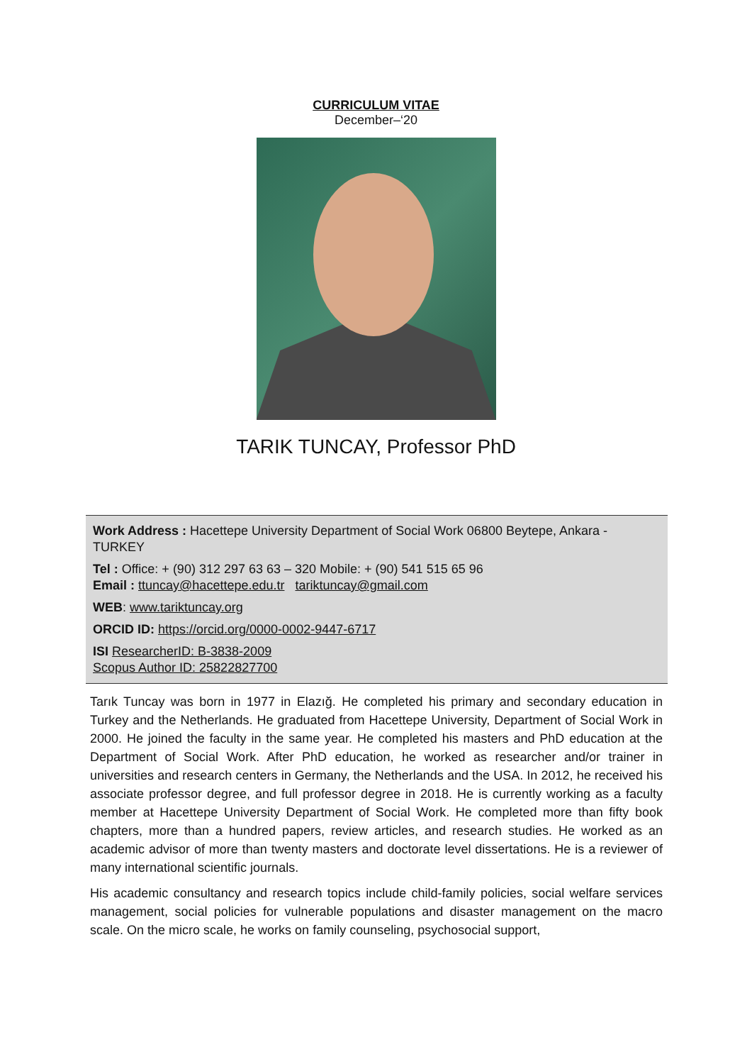CURRICULUM VITAE
December–‘20
TARIK TUNCAY, Professor PhD
Work Address : Hacettepe University Department of Social Work 06800 Beytepe, Ankara - TURKEY
Tel : Office: + (90) 312 297 63 63 – 320 Mobile: + (90) 541 515 65 96
Email : ttuncay@hacettepe.edu.tr tariktuncay@gmail.com
WEB: www.tariktuncay.org
ORCID ID: https://orcid.org/0000-0002-9447-6717
ISI ResearcherID: B-3838-2009
Scopus Author ID: 25822827700
Tarık Tuncay was born in 1977 in Elazığ. He completed his primary and secondary education in Turkey and the Netherlands. He graduated from Hacettepe University, Department of Social Work in 2000. He joined the faculty in the same year. He completed his masters and PhD education at the Department of Social Work. After PhD education, he worked as researcher and/or trainer in universities and research centers in Germany, the Netherlands and the USA. In 2012, he received his associate professor degree, and full professor degree in 2018. He is currently working as a faculty member at Hacettepe University Department of Social Work. He completed more than fifty book chapters, more than a hundred papers, review articles, and research studies. He worked as an academic advisor of more than twenty masters and doctorate level dissertations. He is a reviewer of many international scientific journals.
His academic consultancy and research topics include child-family policies, social welfare services management, social policies for vulnerable populations and disaster management on the macro scale. On the micro scale, he works on family counseling, psychosocial support,